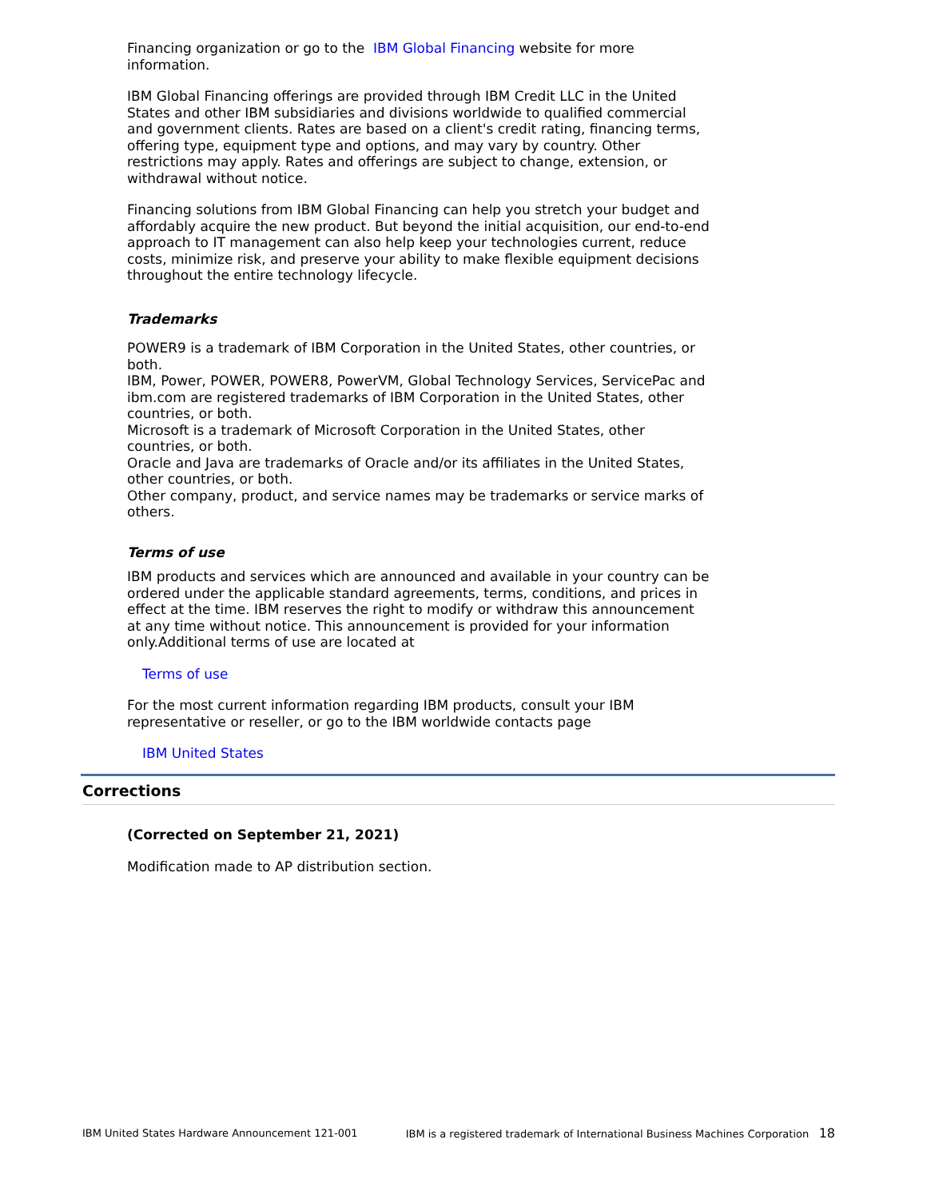Financing organization or go to the IBM Global Financing website for more information.
IBM Global Financing offerings are provided through IBM Credit LLC in the United States and other IBM subsidiaries and divisions worldwide to qualified commercial and government clients. Rates are based on a client's credit rating, financing terms, offering type, equipment type and options, and may vary by country. Other restrictions may apply. Rates and offerings are subject to change, extension, or withdrawal without notice.
Financing solutions from IBM Global Financing can help you stretch your budget and affordably acquire the new product. But beyond the initial acquisition, our end-to-end approach to IT management can also help keep your technologies current, reduce costs, minimize risk, and preserve your ability to make flexible equipment decisions throughout the entire technology lifecycle.
Trademarks
POWER9 is a trademark of IBM Corporation in the United States, other countries, or both.
IBM, Power, POWER, POWER8, PowerVM, Global Technology Services, ServicePac and ibm.com are registered trademarks of IBM Corporation in the United States, other countries, or both.
Microsoft is a trademark of Microsoft Corporation in the United States, other countries, or both.
Oracle and Java are trademarks of Oracle and/or its affiliates in the United States, other countries, or both.
Other company, product, and service names may be trademarks or service marks of others.
Terms of use
IBM products and services which are announced and available in your country can be ordered under the applicable standard agreements, terms, conditions, and prices in effect at the time. IBM reserves the right to modify or withdraw this announcement at any time without notice. This announcement is provided for your information only.Additional terms of use are located at
Terms of use
For the most current information regarding IBM products, consult your IBM representative or reseller, or go to the IBM worldwide contacts page
IBM United States
Corrections
(Corrected on September 21, 2021)
Modification made to AP distribution section.
IBM United States Hardware Announcement 121-001 IBM is a registered trademark of International Business Machines Corporation 18